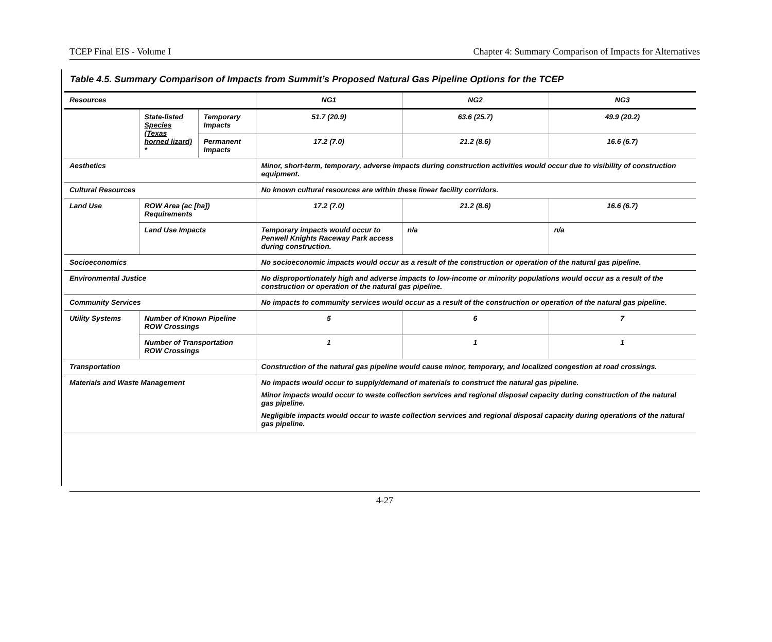TCEP Final EIS - Volume I Chapter 4: Summary Comparison of Impacts for Alternatives
Table 4.5. Summary Comparison of Impacts from Summit’s Proposed Natural Gas Pipeline Options for the TCEP
| Resources | | | NG1 | NG2 | NG3 |
| --- | --- | --- | --- | --- | --- |
| | State-listed Species (Texas horned lizard) * | Temporary Impacts | 51.7 (20.9) | 63.6 (25.7) | 49.9 (20.2) |
| | | Permanent Impacts | 17.2 (7.0) | 21.2 (8.6) | 16.6 (6.7) |
| Aesthetics | | | Minor, short-term, temporary, adverse impacts during construction activities would occur due to visibility of construction equipment. | | |
| Cultural Resources | | | No known cultural resources are within these linear facility corridors. | | |
| Land Use | ROW Area (ac [ha]) Requirements | | 17.2 (7.0) | 21.2 (8.6) | 16.6 (6.7) |
| | Land Use Impacts | | Temporary impacts would occur to Penwell Knights Raceway Park access during construction. | n/a | n/a |
| Socioeconomics | | | No socioeconomic impacts would occur as a result of the construction or operation of the natural gas pipeline. | | |
| Environmental Justice | | | No disproportionately high and adverse impacts to low-income or minority populations would occur as a result of the construction or operation of the natural gas pipeline. | | |
| Community Services | | | No impacts to community services would occur as a result of the construction or operation of the natural gas pipeline. | | |
| Utility Systems | Number of Known Pipeline ROW Crossings | | 5 | 6 | 7 |
| | Number of Transportation ROW Crossings | | 1 | 1 | 1 |
| Transportation | | | Construction of the natural gas pipeline would cause minor, temporary, and localized congestion at road crossings. | | |
| Materials and Waste Management | | | No impacts would occur to supply/demand of materials to construct the natural gas pipeline. Minor impacts would occur to waste collection services and regional disposal capacity during construction of the natural gas pipeline. Negligible impacts would occur to waste collection services and regional disposal capacity during operations of the natural gas pipeline. | | |
4-27